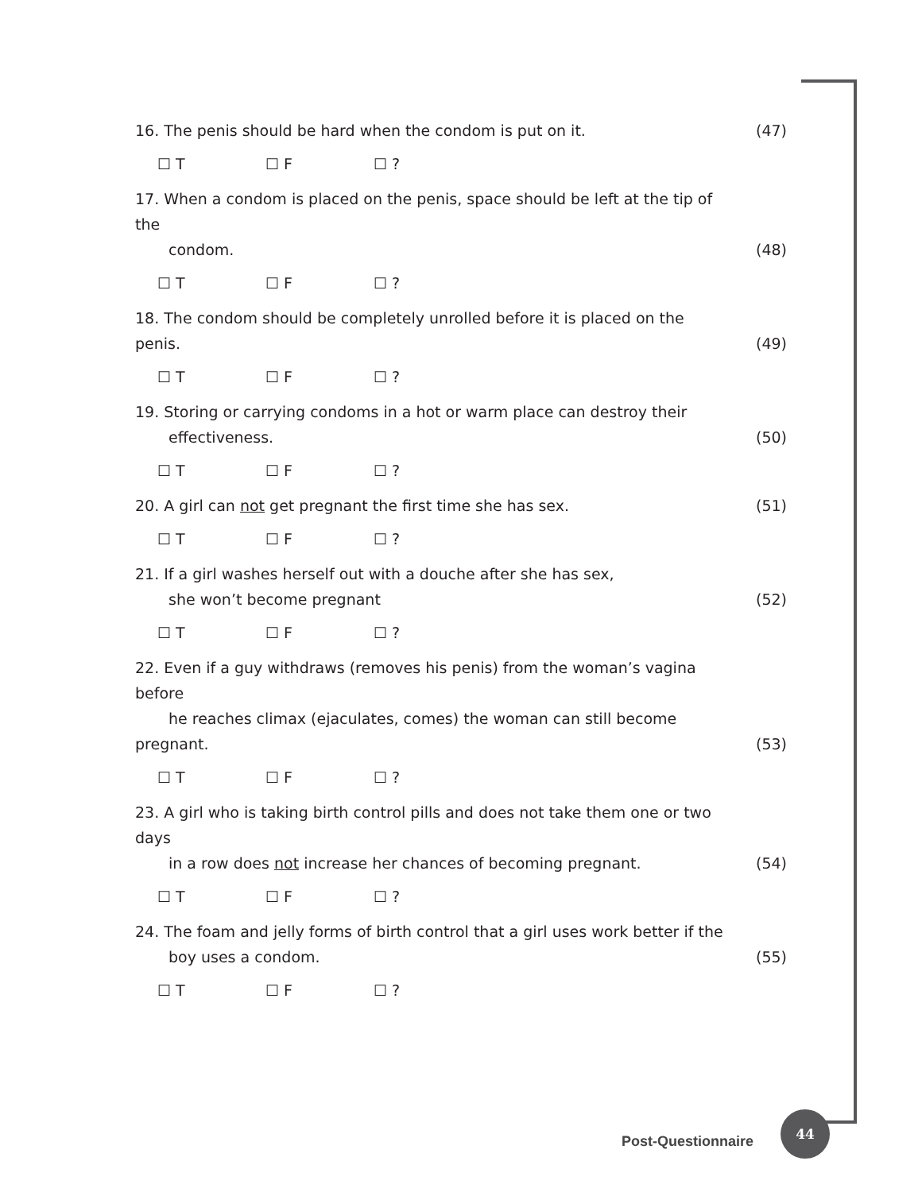16. The penis should be hard when the condom is put on it.
(47)
☐ T ☐ F ☐ ?
17. When a condom is placed on the penis, space should be left at the tip of the
condom.
(48)
☐ T ☐ F ☐ ?
18. The condom should be completely unrolled before it is placed on the penis.
(49)
☐ T ☐ F ☐ ?
19. Storing or carrying condoms in a hot or warm place can destroy their
effectiveness.
(50)
☐ T ☐ F ☐ ?
20. A girl can not get pregnant the first time she has sex.
(51)
☐ T ☐ F ☐ ?
21. If a girl washes herself out with a douche after she has sex,
she won’t become pregnant
(52)
☐ T ☐ F ☐ ?
22. Even if a guy withdraws (removes his penis) from the woman’s vagina before
he reaches climax (ejaculates, comes) the woman can still become pregnant.
(53)
☐ T ☐ F ☐ ?
23. A girl who is taking birth control pills and does not take them one or two days
in a row does not increase her chances of becoming pregnant.
(54)
☐ T ☐ F ☐ ?
24. The foam and jelly forms of birth control that a girl uses work better if the
boy uses a condom.
(55)
☐ T ☐ F ☐ ?
Post-Questionnaire
44